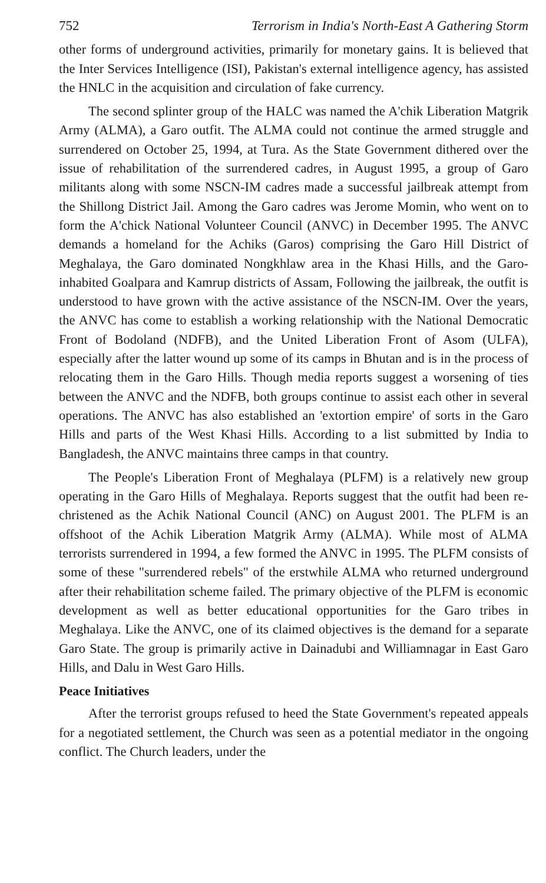752 Terrorism in India's North-East A Gathering Storm
other forms of underground activities, primarily for monetary gains. It is believed that the Inter Services Intelligence (ISI), Pakistan's external intelligence agency, has assisted the HNLC in the acquisition and circulation of fake currency.
The second splinter group of the HALC was named the A'chik Liberation Matgrik Army (ALMA), a Garo outfit. The ALMA could not continue the armed struggle and surrendered on October 25, 1994, at Tura. As the State Government dithered over the issue of rehabilitation of the surrendered cadres, in August 1995, a group of Garo militants along with some NSCN-IM cadres made a successful jailbreak attempt from the Shillong District Jail. Among the Garo cadres was Jerome Momin, who went on to form the A'chick National Volunteer Council (ANVC) in December 1995. The ANVC demands a homeland for the Achiks (Garos) comprising the Garo Hill District of Meghalaya, the Garo dominated Nongkhlaw area in the Khasi Hills, and the Garo-inhabited Goalpara and Kamrup districts of Assam, Following the jailbreak, the outfit is understood to have grown with the active assistance of the NSCN-IM. Over the years, the ANVC has come to establish a working relationship with the National Democratic Front of Bodoland (NDFB), and the United Liberation Front of Asom (ULFA), especially after the latter wound up some of its camps in Bhutan and is in the process of relocating them in the Garo Hills. Though media reports suggest a worsening of ties between the ANVC and the NDFB, both groups continue to assist each other in several operations. The ANVC has also established an 'extortion empire' of sorts in the Garo Hills and parts of the West Khasi Hills. According to a list submitted by India to Bangladesh, the ANVC maintains three camps in that country.
The People's Liberation Front of Meghalaya (PLFM) is a relatively new group operating in the Garo Hills of Meghalaya. Reports suggest that the outfit had been re-christened as the Achik National Council (ANC) on August 2001. The PLFM is an offshoot of the Achik Liberation Matgrik Army (ALMA). While most of ALMA terrorists surrendered in 1994, a few formed the ANVC in 1995. The PLFM consists of some of these "surrendered rebels" of the erstwhile ALMA who returned underground after their rehabilitation scheme failed. The primary objective of the PLFM is economic development as well as better educational opportunities for the Garo tribes in Meghalaya. Like the ANVC, one of its claimed objectives is the demand for a separate Garo State. The group is primarily active in Dainadubi and Williamnagar in East Garo Hills, and Dalu in West Garo Hills.
Peace Initiatives
After the terrorist groups refused to heed the State Government's repeated appeals for a negotiated settlement, the Church was seen as a potential mediator in the ongoing conflict. The Church leaders, under the